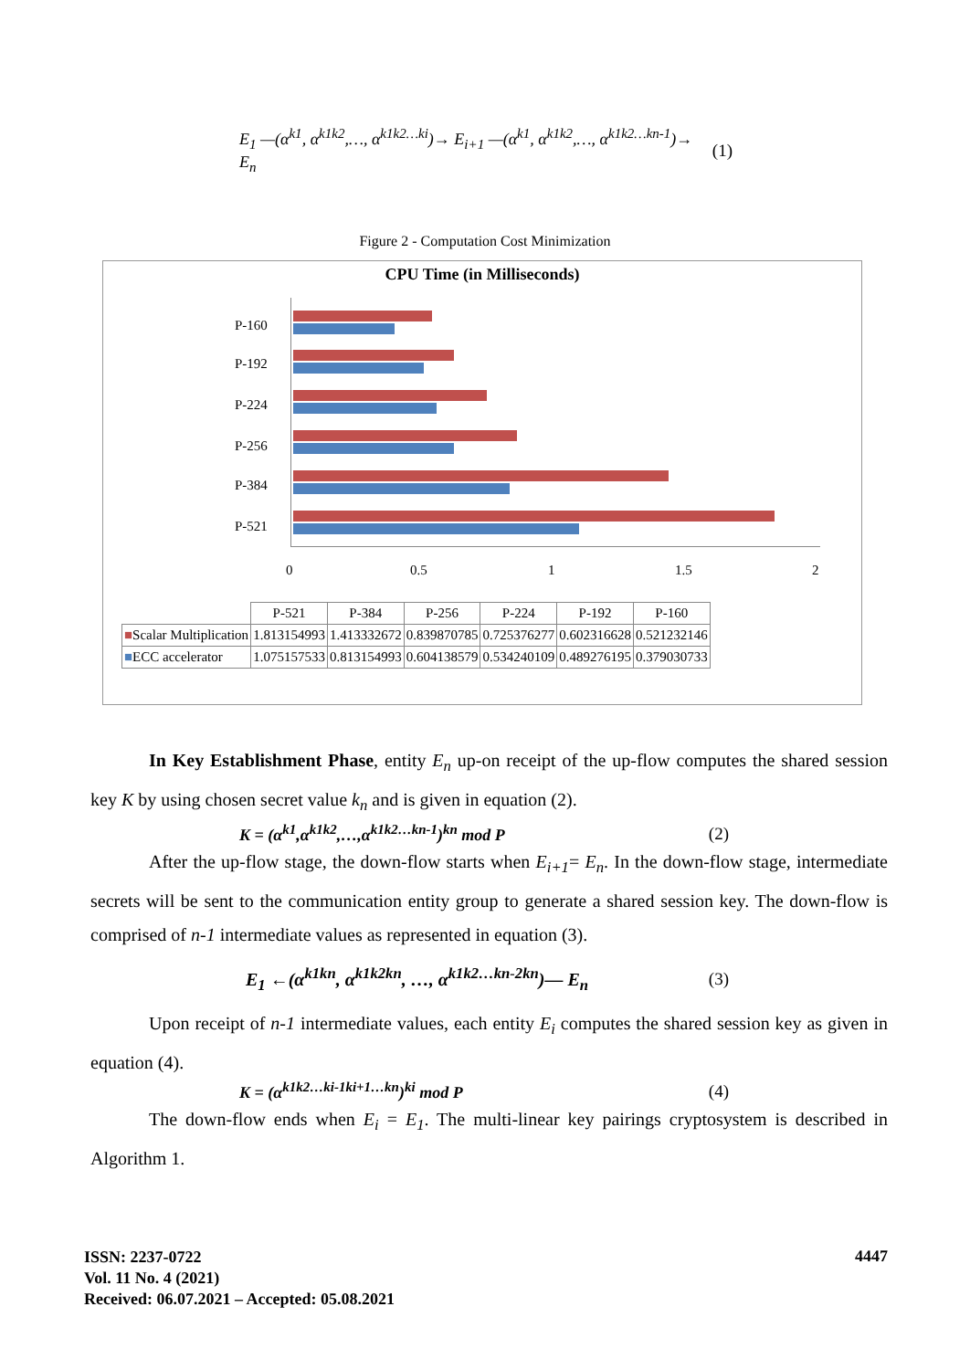E<sub>1</sub> —(α<sup>k1</sup>, α<sup>k1k2</sup>,…, α<sup>k1k2…ki</sup>)→ E<sub>i+1</sub> —(α<sup>k1</sup>, α<sup>k1k2</sup>,…, α<sup>k1k2…kn-1</sup>)→ E<sub>n</sub> (1)
Figure 2 - Computation Cost Minimization
CPU Time (in Milliseconds)
P-160
P-192
P-224
P-256
P-384
P-521
0 0.5 1 1.5 2
| | P-521 | P-384 | P-256 | P-224 | P-192 | P-160 |
| --- | --- | --- | --- | --- | --- | --- |
| ■ Scalar Multiplication | 1.813154993 | 1.413332672 | 0.839870785 | 0.725376277 | 0.602316628 | 0.521232146 |
| ■ ECC accelerator | 1.075157533 | 0.813154993 | 0.604138579 | 0.534240109 | 0.489276195 | 0.379030733 |
In Key Establishment Phase, entity E<sub>n</sub> up-on receipt of the up-flow computes the shared session key K by using chosen secret value k<sub>n</sub> and is given in equation (2).
K = (α<sup>k1</sup>,α<sup>k1k2</sup>,…,α<sup>k1k2…kn-1</sup>)<sup>kn</sup> mod P (2)
After the up-flow stage, the down-flow starts when E<sub>i+1</sub>= E<sub>n</sub>. In the down-flow stage, intermediate secrets will be sent to the communication entity group to generate a shared session key. The down-flow is comprised of n-1 intermediate values as represented in equation (3).
E<sub>1</sub> ←(α<sup>k1kn</sup>, α<sup>k1k2kn</sup>, …, α<sup>k1k2…kn-2kn</sup>)— E<sub>n</sub> (3)
Upon receipt of n-1 intermediate values, each entity E<sub>i</sub> computes the shared session key as given in equation (4).
K = (α<sup>k1k2…ki-1ki+1…kn</sup>)<sup>ki</sup> mod P (4)
The down-flow ends when E<sub>i</sub> = E<sub>1</sub>. The multi-linear key pairings cryptosystem is described in Algorithm 1.
ISSN: 2237-0722
Vol. 11 No. 4 (2021)
Received: 06.07.2021 – Accepted: 05.08.2021
4447